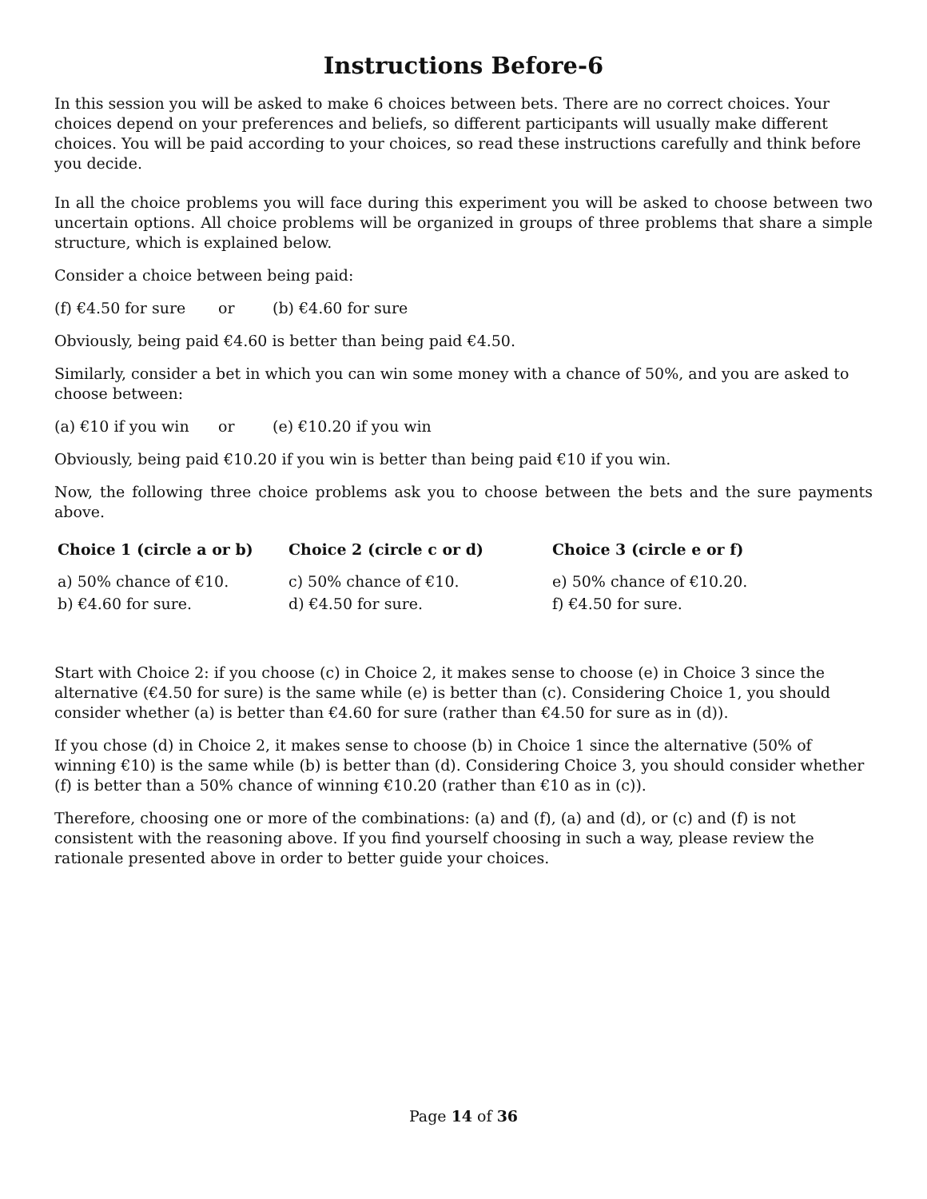Instructions Before-6
In this session you will be asked to make 6 choices between bets. There are no correct choices. Your choices depend on your preferences and beliefs, so different participants will usually make different choices. You will be paid according to your choices, so read these instructions carefully and think before you decide.
In all the choice problems you will face during this experiment you will be asked to choose between two uncertain options. All choice problems will be organized in groups of three problems that share a simple structure, which is explained below.
Consider a choice between being paid:
(f) €4.50 for sure or (b) €4.60 for sure
Obviously, being paid €4.60 is better than being paid €4.50.
Similarly, consider a bet in which you can win some money with a chance of 50%, and you are asked to choose between:
(a) €10 if you win or (e) €10.20 if you win
Obviously, being paid €10.20 if you win is better than being paid €10 if you win.
Now, the following three choice problems ask you to choose between the bets and the sure payments above.
Choice 1 (circle a or b)
a) 50% chance of €10.
b) €4.60 for sure.
Choice 2 (circle c or d)
c) 50% chance of €10.
d) €4.50 for sure.
Choice 3 (circle e or f)
e) 50% chance of €10.20.
f) €4.50 for sure.
Start with Choice 2: if you choose (c) in Choice 2, it makes sense to choose (e) in Choice 3 since the alternative (€4.50 for sure) is the same while (e) is better than (c). Considering Choice 1, you should consider whether (a) is better than €4.60 for sure (rather than €4.50 for sure as in (d)).
If you chose (d) in Choice 2, it makes sense to choose (b) in Choice 1 since the alternative (50% of winning €10) is the same while (b) is better than (d). Considering Choice 3, you should consider whether (f) is better than a 50% chance of winning €10.20 (rather than €10 as in (c)).
Therefore, choosing one or more of the combinations: (a) and (f), (a) and (d), or (c) and (f) is not consistent with the reasoning above. If you find yourself choosing in such a way, please review the rationale presented above in order to better guide your choices.
Page 14 of 36